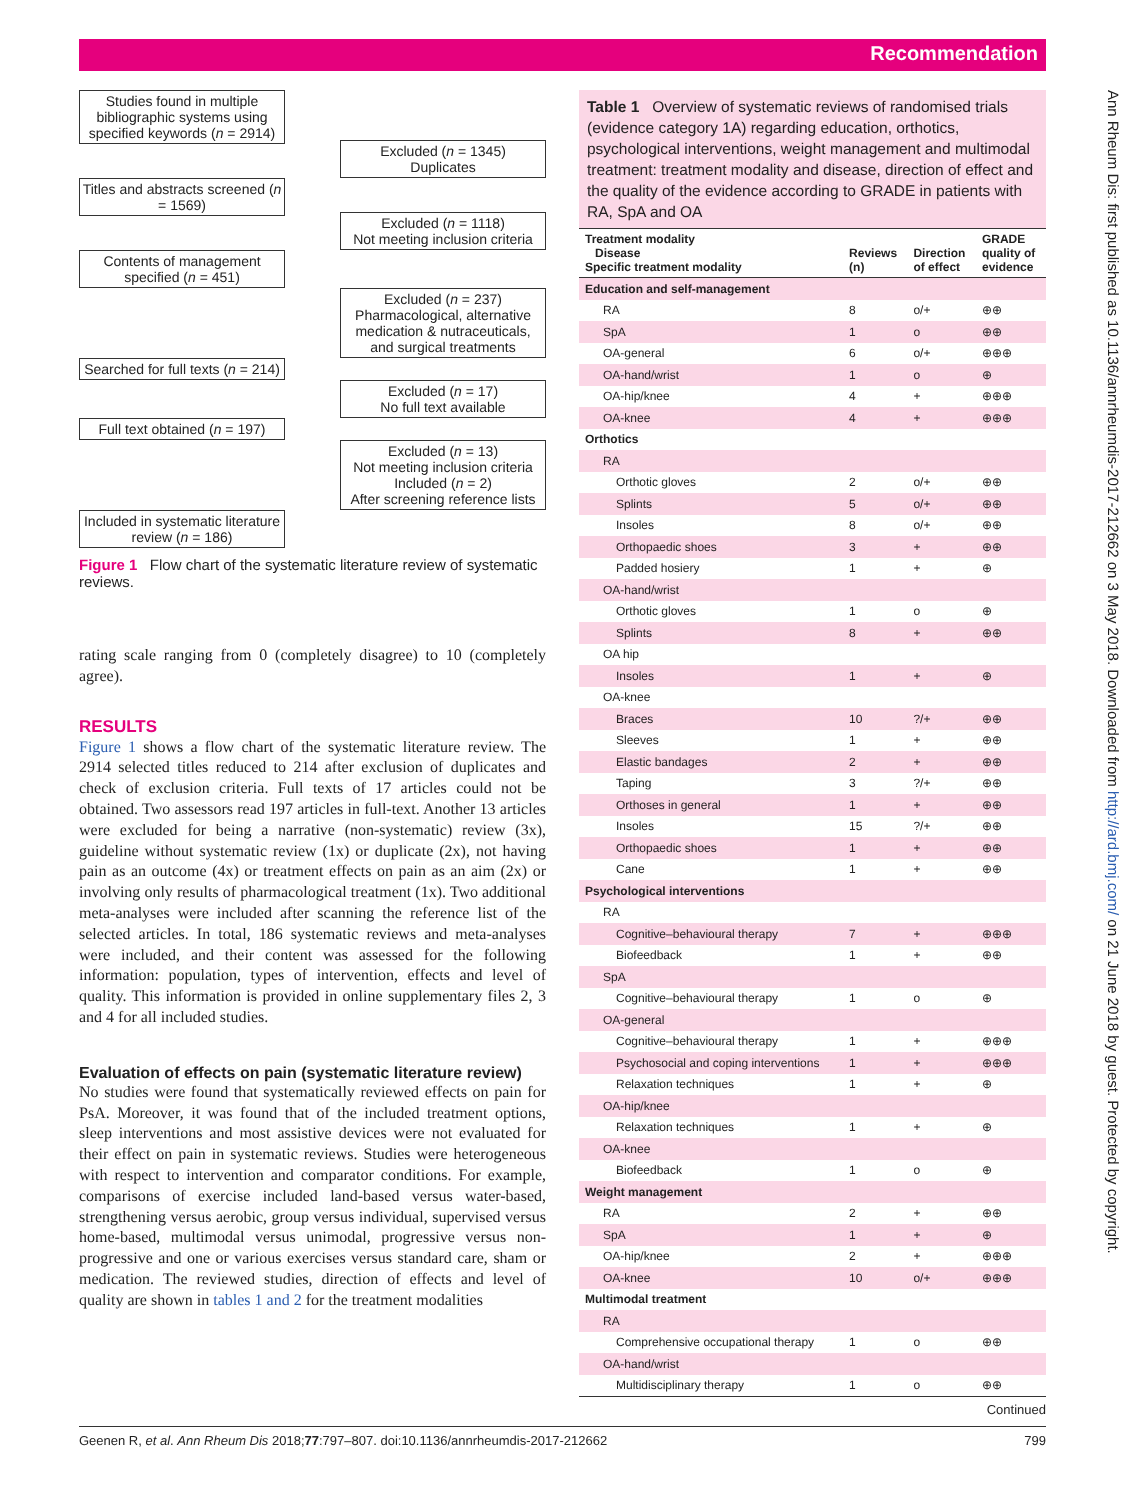Recommendation
Ann Rheum Dis: first published as 10.1136/annrheumdis-2017-212662 on 3 May 2018. Downloaded from http://ard.bmj.com/ on 21 June 2018 by guest. Protected by copyright.
Studies found in multiple bibliographic systems using specified keywords (n = 2914)
Excluded (n = 1345)
Duplicates
Titles and abstracts screened (n = 1569)
Excluded (n = 1118)
Not meeting inclusion criteria
Contents of management specified (n = 451)
Excluded (n = 237)
Pharmacological, alternative medication & nutraceuticals, and surgical treatments
Searched for full texts (n = 214)
Excluded (n = 17)
No full text available
Full text obtained (n = 197)
Excluded (n = 13)
Not meeting inclusion criteria
Included (n = 2)
After screening reference lists
Included in systematic literature review (n = 186)
Figure 1 Flow chart of the systematic literature review of systematic reviews.
rating scale ranging from 0 (completely disagree) to 10 (completely agree).
RESULTS
Figure 1 shows a flow chart of the systematic literature review. The 2914 selected titles reduced to 214 after exclusion of duplicates and check of exclusion criteria. Full texts of 17 articles could not be obtained. Two assessors read 197 articles in full-text. Another 13 articles were excluded for being a narrative (non-systematic) review (3x), guideline without systematic review (1x) or duplicate (2x), not having pain as an outcome (4x) or treatment effects on pain as an aim (2x) or involving only results of pharmacological treatment (1x). Two additional meta-analyses were included after scanning the reference list of the selected articles. In total, 186 systematic reviews and meta-analyses were included, and their content was assessed for the following information: population, types of intervention, effects and level of quality. This information is provided in online supplementary files 2, 3 and 4 for all included studies.
Evaluation of effects on pain (systematic literature review)
No studies were found that systematically reviewed effects on pain for PsA. Moreover, it was found that of the included treatment options, sleep interventions and most assistive devices were not evaluated for their effect on pain in systematic reviews. Studies were heterogeneous with respect to intervention and comparator conditions. For example, comparisons of exercise included land-based versus water-based, strengthening versus aerobic, group versus individual, supervised versus home-based, multimodal versus unimodal, progressive versus non-progressive and one or various exercises versus standard care, sham or medication. The reviewed studies, direction of effects and level of quality are shown in tables 1 and 2 for the treatment modalities
Table 1 Overview of systematic reviews of randomised trials (evidence category 1A) regarding education, orthotics, psychological interventions, weight management and multimodal treatment: treatment modality and disease, direction of effect and the quality of the evidence according to GRADE in patients with RA, SpA and OA
| Treatment modality Disease Specific treatment modality | Reviews (n) | Direction of effect | GRADE quality of evidence |
| --- | --- | --- | --- |
| Education and self-management | | | |
| RA | 8 | o/+ | ⊕⊕ |
| SpA | 1 | o | ⊕⊕ |
| OA-general | 6 | o/+ | ⊕⊕⊕ |
| OA-hand/wrist | 1 | o | ⊕ |
| OA-hip/knee | 4 | + | ⊕⊕⊕ |
| OA-knee | 4 | + | ⊕⊕⊕ |
| Orthotics | | | |
| RA | | | |
| Orthotic gloves | 2 | o/+ | ⊕⊕ |
| Splints | 5 | o/+ | ⊕⊕ |
| Insoles | 8 | o/+ | ⊕⊕ |
| Orthopaedic shoes | 3 | + | ⊕⊕ |
| Padded hosiery | 1 | + | ⊕ |
| OA-hand/wrist | | | |
| Orthotic gloves | 1 | o | ⊕ |
| Splints | 8 | + | ⊕⊕ |
| OA hip | | | |
| Insoles | 1 | + | ⊕ |
| OA-knee | | | |
| Braces | 10 | ?/+ | ⊕⊕ |
| Sleeves | 1 | + | ⊕⊕ |
| Elastic bandages | 2 | + | ⊕⊕ |
| Taping | 3 | ?/+ | ⊕⊕ |
| Orthoses in general | 1 | + | ⊕⊕ |
| Insoles | 15 | ?/+ | ⊕⊕ |
| Orthopaedic shoes | 1 | + | ⊕⊕ |
| Cane | 1 | + | ⊕⊕ |
| Psychological interventions | | | |
| RA | | | |
| Cognitive–behavioural therapy | 7 | + | ⊕⊕⊕ |
| Biofeedback | 1 | + | ⊕⊕ |
| SpA | | | |
| Cognitive–behavioural therapy | 1 | o | ⊕ |
| OA-general | | | |
| Cognitive–behavioural therapy | 1 | + | ⊕⊕⊕ |
| Psychosocial and coping interventions | 1 | + | ⊕⊕⊕ |
| Relaxation techniques | 1 | + | ⊕ |
| OA-hip/knee | | | |
| Relaxation techniques | 1 | + | ⊕ |
| OA-knee | | | |
| Biofeedback | 1 | o | ⊕ |
| Weight management | | | |
| RA | 2 | + | ⊕⊕ |
| SpA | 1 | + | ⊕ |
| OA-hip/knee | 2 | + | ⊕⊕⊕ |
| OA-knee | 10 | o/+ | ⊕⊕⊕ |
| Multimodal treatment | | | |
| RA | | | |
| Comprehensive occupational therapy | 1 | o | ⊕⊕ |
| OA-hand/wrist | | | |
| Multidisciplinary therapy | 1 | o | ⊕⊕ |
Continued
Geenen R, et al. Ann Rheum Dis 2018;77:797–807. doi:10.1136/annrheumdis-2017-212662 799